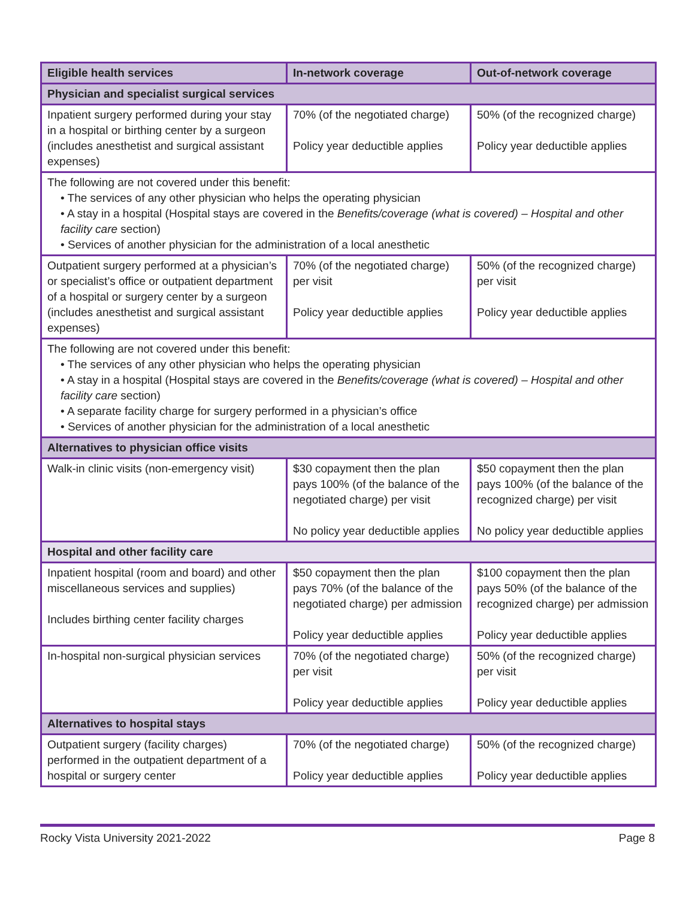| Eligible health services | In-network coverage | Out-of-network coverage |
| --- | --- | --- |
| Physician and specialist surgical services | | |
| Inpatient surgery performed during your stay in a hospital or birthing center by a surgeon (includes anesthetist and surgical assistant expenses) | 70% (of the negotiated charge) Policy year deductible applies | 50% (of the recognized charge) Policy year deductible applies |
| The following are not covered under this benefit: • The services of any other physician who helps the operating physician • A stay in a hospital (Hospital stays are covered in the Benefits/coverage (what is covered) – Hospital and other facility care section) • Services of another physician for the administration of a local anesthetic | | |
| Outpatient surgery performed at a physician’s or specialist’s office or outpatient department of a hospital or surgery center by a surgeon (includes anesthetist and surgical assistant expenses) | 70% (of the negotiated charge) per visit Policy year deductible applies | 50% (of the recognized charge) per visit Policy year deductible applies |
| The following are not covered under this benefit: • The services of any other physician who helps the operating physician • A stay in a hospital (Hospital stays are covered in the Benefits/coverage (what is covered) – Hospital and other facility care section) • A separate facility charge for surgery performed in a physician’s office • Services of another physician for the administration of a local anesthetic | | |
| Alternatives to physician office visits | | |
| Walk-in clinic visits (non-emergency visit) | $30 copayment then the plan pays 100% (of the balance of the negotiated charge) per visit No policy year deductible applies | $50 copayment then the plan pays 100% (of the balance of the recognized charge) per visit No policy year deductible applies |
| Hospital and other facility care | | |
| Inpatient hospital (room and board) and other miscellaneous services and supplies) Includes birthing center facility charges | $50 copayment then the plan pays 70% (of the balance of the negotiated charge) per admission Policy year deductible applies | $100 copayment then the plan pays 50% (of the balance of the recognized charge) per admission Policy year deductible applies |
| In-hospital non-surgical physician services | 70% (of the negotiated charge) per visit Policy year deductible applies | 50% (of the recognized charge) per visit Policy year deductible applies |
| Alternatives to hospital stays | | |
| Outpatient surgery (facility charges) performed in the outpatient department of a hospital or surgery center | 70% (of the negotiated charge) Policy year deductible applies | 50% (of the recognized charge) Policy year deductible applies |
Rocky Vista University 2021-2022 Page 8